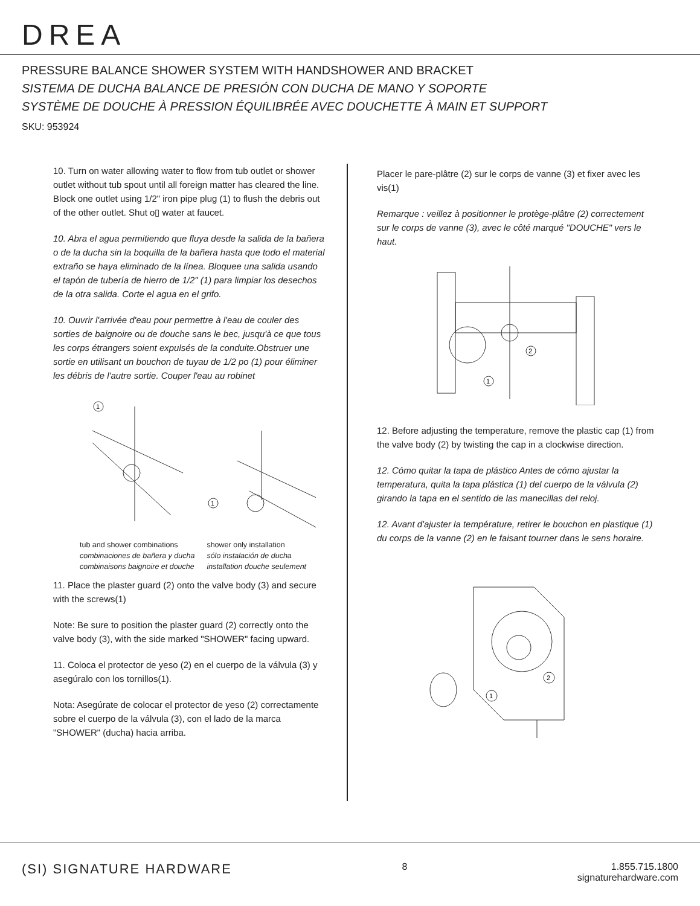DREA
PRESSURE BALANCE SHOWER SYSTEM WITH HANDSHOWER AND BRACKET
SISTEMA DE DUCHA BALANCE DE PRESIÓN CON DUCHA DE MANO Y SOPORTE
SYSTÈME DE DOUCHE À PRESSION ÉQUILIBRÉE AVEC DOUCHETTE À MAIN ET SUPPORT
SKU: 953924
10. Turn on water allowing water to flow from tub outlet or shower outlet without tub spout until all foreign matter has cleared the line. Block one outlet using 1/2" iron pipe plug (1) to flush the debris out of the other outlet. Shut o▯ water at faucet.
10. Abra el agua permitiendo que fluya desde la salida de la bañera o de la ducha sin la boquilla de la bañera hasta que todo el material extraño se haya eliminado de la línea. Bloquee una salida usando el tapón de tubería de hierro de 1/2" (1) para limpiar los desechos de la otra salida. Corte el agua en el grifo.
10. Ouvrir l'arrivée d'eau pour permettre à l'eau de couler des sorties de baignoire ou de douche sans le bec, jusqu'à ce que tous les corps étrangers soient expulsés de la conduite.Obstruer une sortie en utilisant un bouchon de tuyau de 1/2 po (1) pour éliminer les débris de l'autre sortie. Couper l'eau au robinet
1
1
tub and shower combinations
combinaciones de bañera y ducha
combinaisons baignoire et douche
shower only installation
sólo instalación de ducha
installation douche seulement
11. Place the plaster guard (2) onto the valve body (3) and secure with the screws(1)
Note: Be sure to position the plaster guard (2) correctly onto the valve body (3), with the side marked "SHOWER" facing upward.
11. Coloca el protector de yeso (2) en el cuerpo de la válvula (3) y asegúralo con los tornillos(1).
Nota: Asegúrate de colocar el protector de yeso (2) correctamente sobre el cuerpo de la válvula (3), con el lado de la marca "SHOWER" (ducha) hacia arriba.
Placer le pare-plâtre (2) sur le corps de vanne (3) et fixer avec les vis(1)
Remarque : veillez à positionner le protège-plâtre (2) correctement sur le corps de vanne (3), avec le côté marqué "DOUCHE" vers le haut.
2
1
12. Before adjusting the temperature, remove the plastic cap (1) from the valve body (2) by twisting the cap in a clockwise direction.
12. Cómo quitar la tapa de plástico Antes de cómo ajustar la temperatura, quita la tapa plástica (1) del cuerpo de la válvula (2) girando la tapa en el sentido de las manecillas del reloj.
12. Avant d'ajuster la température, retirer le bouchon en plastique (1) du corps de la vanne (2) en le faisant tourner dans le sens horaire.
2
1
(SI) SIGNATURE HARDWARE
8 1.855.715.1800
signaturehardware.com